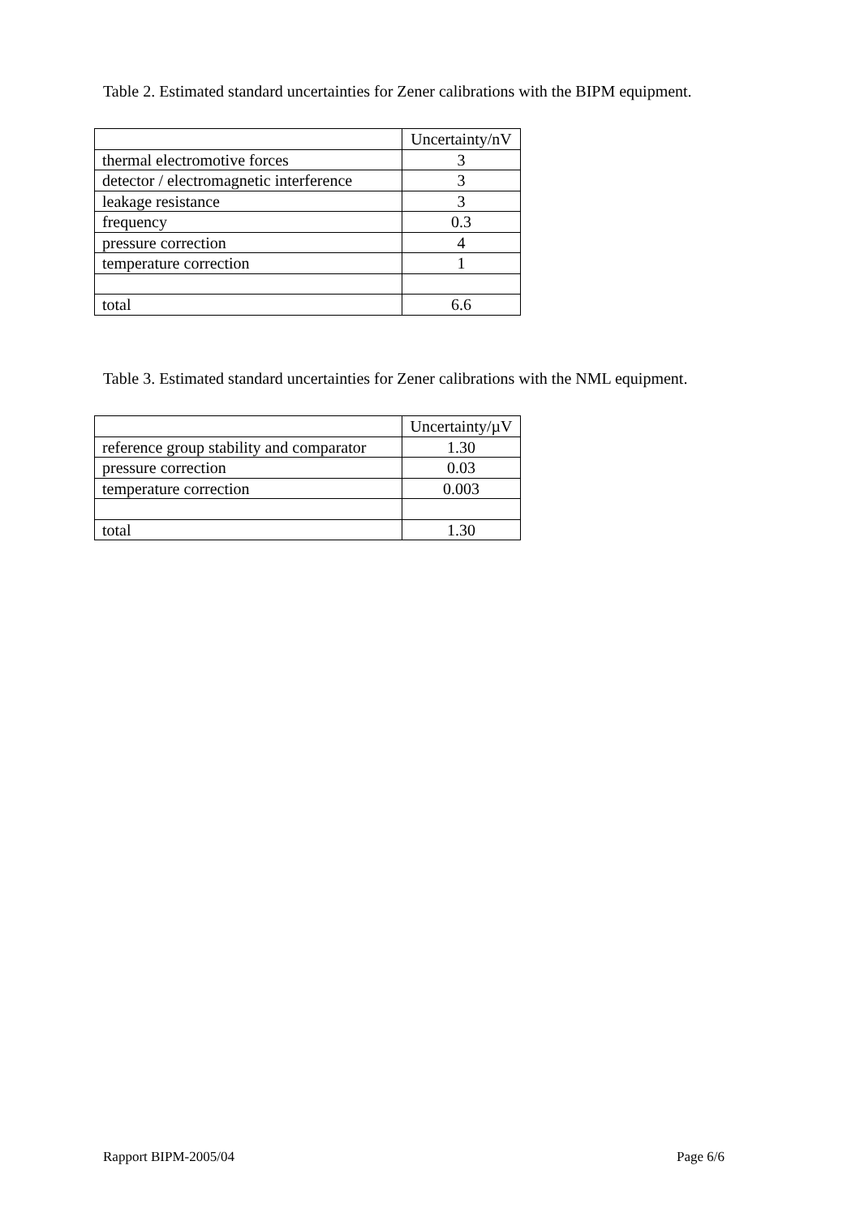Table 2. Estimated standard uncertainties for Zener calibrations with the BIPM equipment.
| | Uncertainty/nV |
| thermal electromotive forces | 3 |
| detector / electromagnetic interference | 3 |
| leakage resistance | 3 |
| frequency | 0.3 |
| pressure correction | 4 |
| temperature correction | 1 |
| total | 6.6 |
Table 3. Estimated standard uncertainties for Zener calibrations with the NML equipment.
| | Uncertainty/µV |
| reference group stability and comparator | 1.30 |
| pressure correction | 0.03 |
| temperature correction | 0.003 |
| total | 1.30 |
Rapport BIPM-2005/04 Page 6/6